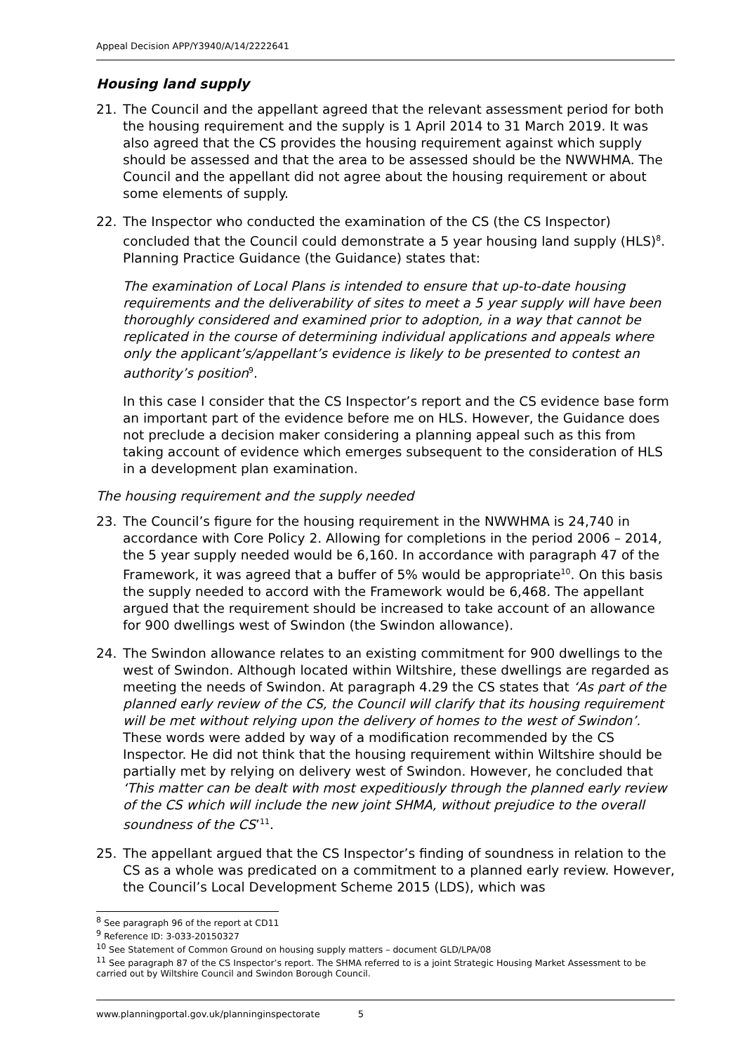Appeal Decision APP/Y3940/A/14/2222641
Housing land supply
21. The Council and the appellant agreed that the relevant assessment period for both the housing requirement and the supply is 1 April 2014 to 31 March 2019. It was also agreed that the CS provides the housing requirement against which supply should be assessed and that the area to be assessed should be the NWWHMA. The Council and the appellant did not agree about the housing requirement or about some elements of supply.
22. The Inspector who conducted the examination of the CS (the CS Inspector) concluded that the Council could demonstrate a 5 year housing land supply (HLS)<sup>8</sup>. Planning Practice Guidance (the Guidance) states that:
The examination of Local Plans is intended to ensure that up-to-date housing requirements and the deliverability of sites to meet a 5 year supply will have been thoroughly considered and examined prior to adoption, in a way that cannot be replicated in the course of determining individual applications and appeals where only the applicant’s/appellant’s evidence is likely to be presented to contest an authority’s position<sup>9</sup>.
In this case I consider that the CS Inspector’s report and the CS evidence base form an important part of the evidence before me on HLS. However, the Guidance does not preclude a decision maker considering a planning appeal such as this from taking account of evidence which emerges subsequent to the consideration of HLS in a development plan examination.
The housing requirement and the supply needed
23. The Council’s figure for the housing requirement in the NWWHMA is 24,740 in accordance with Core Policy 2. Allowing for completions in the period 2006 – 2014, the 5 year supply needed would be 6,160. In accordance with paragraph 47 of the Framework, it was agreed that a buffer of 5% would be appropriate<sup>10</sup>. On this basis the supply needed to accord with the Framework would be 6,468. The appellant argued that the requirement should be increased to take account of an allowance for 900 dwellings west of Swindon (the Swindon allowance).
24. The Swindon allowance relates to an existing commitment for 900 dwellings to the west of Swindon. Although located within Wiltshire, these dwellings are regarded as meeting the needs of Swindon. At paragraph 4.29 the CS states that ‘As part of the planned early review of the CS, the Council will clarify that its housing requirement will be met without relying upon the delivery of homes to the west of Swindon’. These words were added by way of a modification recommended by the CS Inspector. He did not think that the housing requirement within Wiltshire should be partially met by relying on delivery west of Swindon. However, he concluded that ‘This matter can be dealt with most expeditiously through the planned early review of the CS which will include the new joint SHMA, without prejudice to the overall soundness of the CS’<sup>11</sup>.
25. The appellant argued that the CS Inspector’s finding of soundness in relation to the CS as a whole was predicated on a commitment to a planned early review. However, the Council’s Local Development Scheme 2015 (LDS), which was
<sup>8</sup> See paragraph 96 of the report at CD11
<sup>9</sup> Reference ID: 3-033-20150327
<sup>10</sup> See Statement of Common Ground on housing supply matters – document GLD/LPA/08
<sup>11</sup> See paragraph 87 of the CS Inspector’s report. The SHMA referred to is a joint Strategic Housing Market Assessment to be carried out by Wiltshire Council and Swindon Borough Council.
www.planningportal.gov.uk/planninginspectorate 5